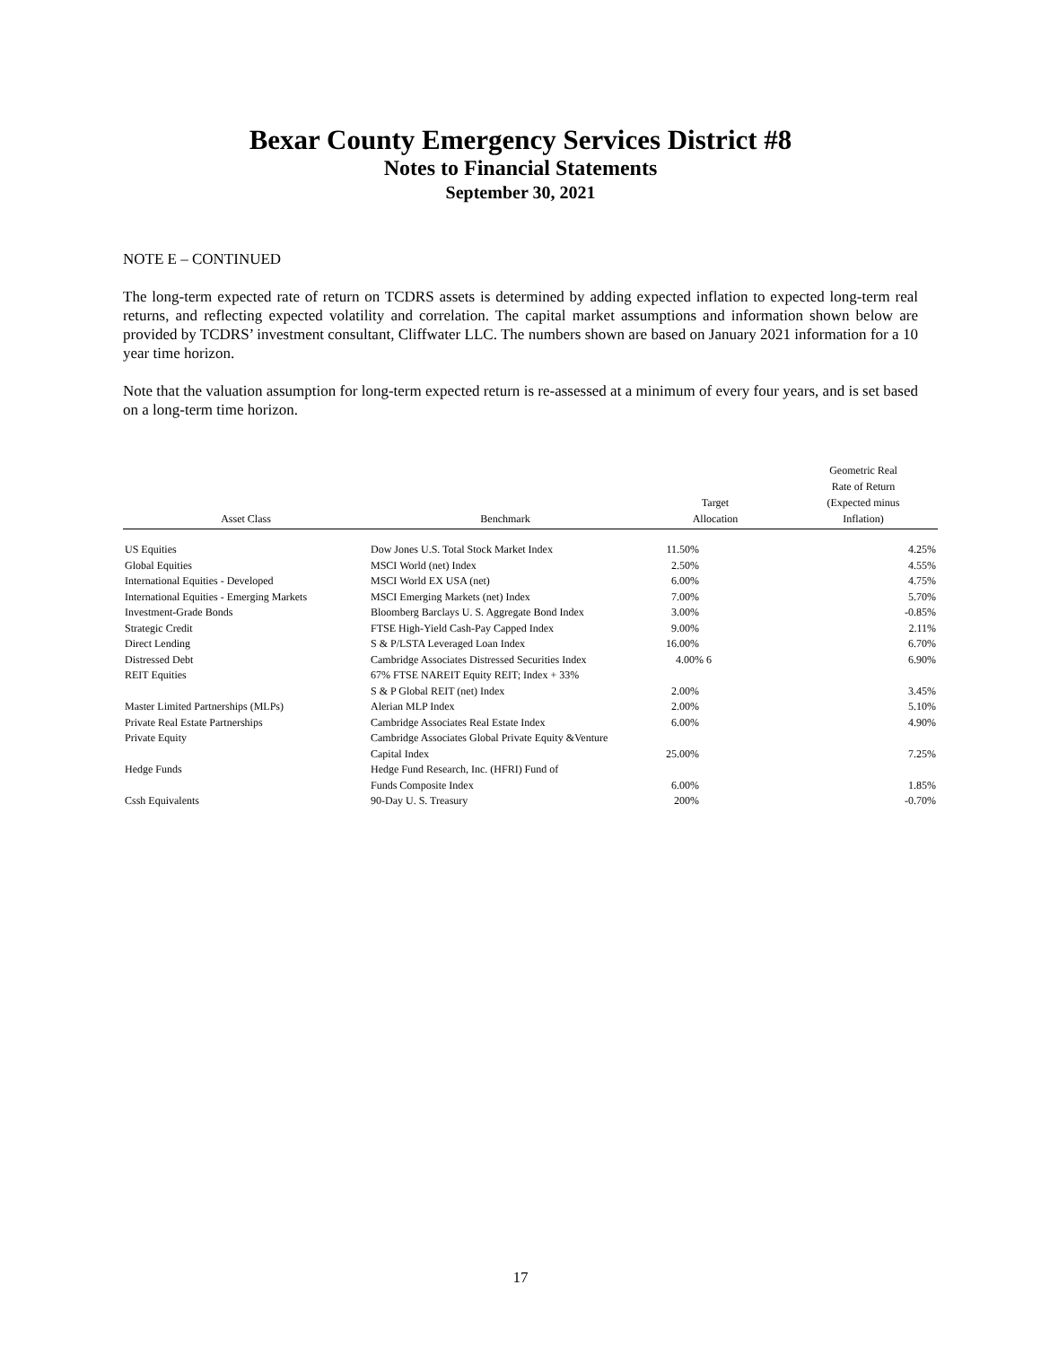Bexar County Emergency Services District #8
Notes to Financial Statements
September 30, 2021
NOTE E – CONTINUED
The long-term expected rate of return on TCDRS assets is determined by adding expected inflation to expected long-term real returns, and reflecting expected volatility and correlation. The capital market assumptions and information shown below are provided by TCDRS’ investment consultant, Cliffwater LLC. The numbers shown are based on January 2021 information for a 10 year time horizon.
Note that the valuation assumption for long-term expected return is re-assessed at a minimum of every four years, and is set based on a long-term time horizon.
| Asset Class | Benchmark | Target Allocation | Geometric Real Rate of Return (Expected minus Inflation) |
| --- | --- | --- | --- |
| US Equities | Dow Jones U.S. Total Stock Market Index | 11.50% | 4.25% |
| Global Equities | MSCI World (net) Index | 2.50% | 4.55% |
| International Equities - Developed | MSCI World EX USA (net) | 6.00% | 4.75% |
| International Equities - Emerging Markets | MSCI Emerging Markets (net) Index | 7.00% | 5.70% |
| Investment-Grade Bonds | Bloomberg Barclays U. S. Aggregate Bond Index | 3.00% | -0.85% |
| Strategic Credit | FTSE High-Yield Cash-Pay Capped Index | 9.00% | 2.11% |
| Direct Lending | S & P/LSTA Leveraged Loan Index | 16.00% | 6.70% |
| Distressed Debt | Cambridge Associates Distressed Securities Index | 4.00% 6 | 6.90% |
| REIT Equities | 67% FTSE NAREIT Equity REIT; Index + 33% | | |
| | S & P Global REIT (net) Index | 2.00% | 3.45% |
| Master Limited Partnerships (MLPs) | Alerian MLP Index | 2.00% | 5.10% |
| Private Real Estate Partnerships | Cambridge Associates Real Estate Index | 6.00% | 4.90% |
| Private Equity | Cambridge Associates Global Private Equity &Venture | | |
| | Capital Index | 25.00% | 7.25% |
| Hedge Funds | Hedge Fund Research, Inc. (HFRI) Fund of | | |
| | Funds Composite Index | 6.00% | 1.85% |
| Cssh Equivalents | 90-Day U. S. Treasury | 200% | -0.70% |
17